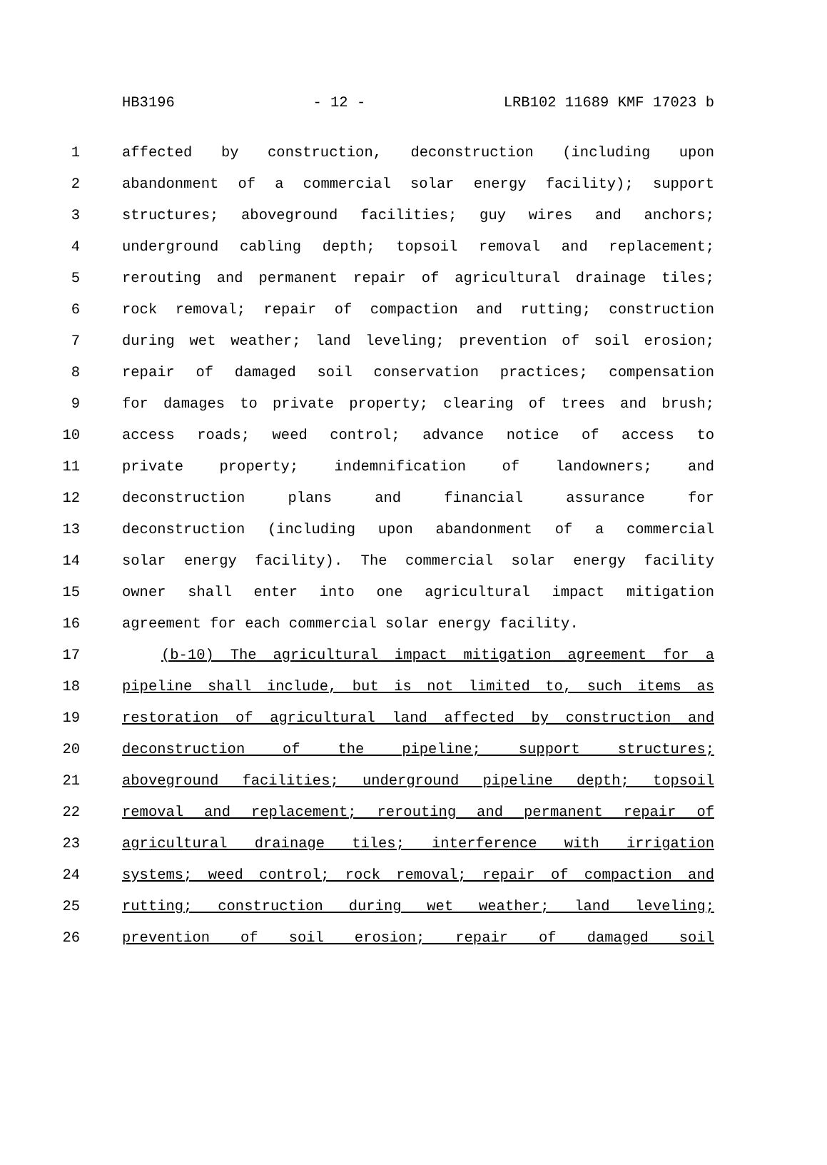HB3196 - 12 - LRB102 11689 KMF 17023 b
1 affected by construction, deconstruction (including upon
2 abandonment of a commercial solar energy facility); support
3 structures; aboveground facilities; guy wires and anchors;
4 underground cabling depth; topsoil removal and replacement;
5 rerouting and permanent repair of agricultural drainage tiles;
6 rock removal; repair of compaction and rutting; construction
7 during wet weather; land leveling; prevention of soil erosion;
8 repair of damaged soil conservation practices; compensation
9 for damages to private property; clearing of trees and brush;
10 access roads; weed control; advance notice of access to
11 private property; indemnification of landowners; and
12 deconstruction plans and financial assurance for
13 deconstruction (including upon abandonment of a commercial
14 solar energy facility). The commercial solar energy facility
15 owner shall enter into one agricultural impact mitigation
16 agreement for each commercial solar energy facility.
17 (b-10) The agricultural impact mitigation agreement for a
18 pipeline shall include, but is not limited to, such items as
19 restoration of agricultural land affected by construction and
20 deconstruction of the pipeline; support structures;
21 aboveground facilities; underground pipeline depth; topsoil
22 removal and replacement; rerouting and permanent repair of
23 agricultural drainage tiles; interference with irrigation
24 systems; weed control; rock removal; repair of compaction and
25 rutting; construction during wet weather; land leveling;
26 prevention of soil erosion; repair of damaged soil